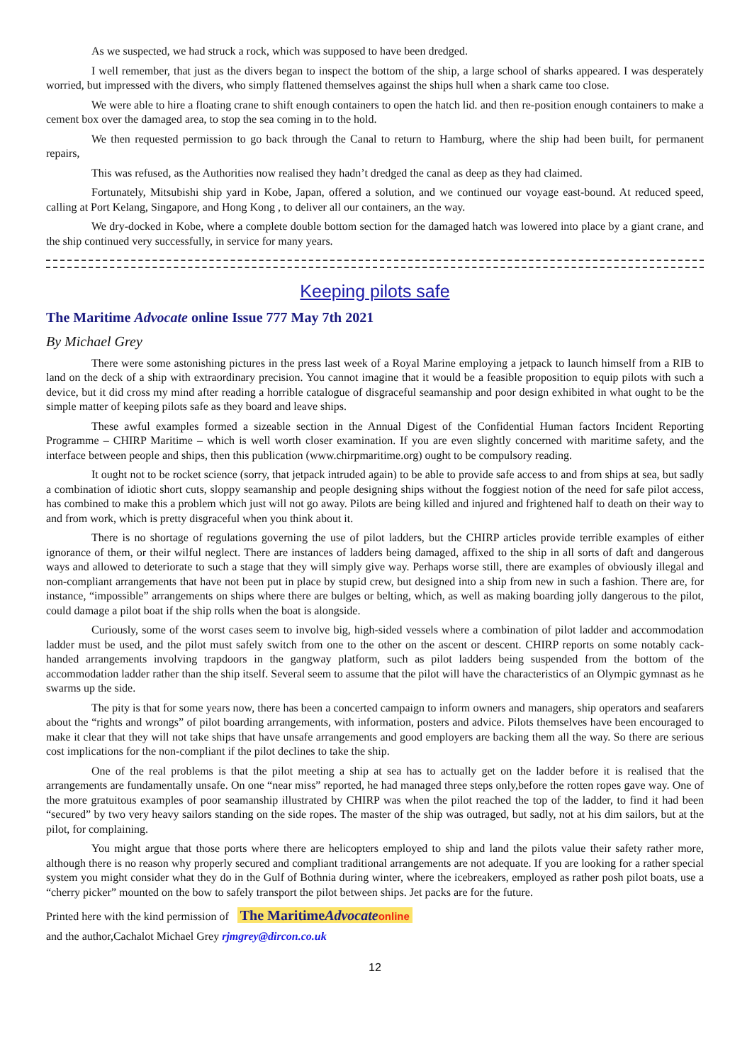As we suspected, we had struck a rock, which was supposed to have been dredged.
I well remember, that just as the divers began to inspect the bottom of the ship, a large school of sharks appeared. I was desperately worried, but impressed with the divers, who simply flattened themselves against the ships hull when a shark came too close.
We were able to hire a floating crane to shift enough containers to open the hatch lid. and then re-position enough containers to make a cement box over the damaged area, to stop the sea coming in to the hold.
We then requested permission to go back through the Canal to return to Hamburg, where the ship had been built, for permanent repairs,
This was refused, as the Authorities now realised they hadn’t dredged the canal as deep as they had claimed.
Fortunately, Mitsubishi ship yard in Kobe, Japan, offered a solution, and we continued our voyage east-bound. At reduced speed, calling at Port Kelang, Singapore, and Hong Kong , to deliver all our containers, an the way.
We dry-docked in Kobe, where a complete double bottom section for the damaged hatch was lowered into place by a giant crane, and the ship continued very successfully, in service for many years.
Keeping pilots safe
The Maritime Advocate online Issue 777 May 7th 2021
By Michael Grey
There were some astonishing pictures in the press last week of a Royal Marine employing a jetpack to launch himself from a RIB to land on the deck of a ship with extraordinary precision. You cannot imagine that it would be a feasible proposition to equip pilots with such a device, but it did cross my mind after reading a horrible catalogue of disgraceful seamanship and poor design exhibited in what ought to be the simple matter of keeping pilots safe as they board and leave ships.
These awful examples formed a sizeable section in the Annual Digest of the Confidential Human factors Incident Reporting Programme – CHIRP Maritime – which is well worth closer examination. If you are even slightly concerned with maritime safety, and the interface between people and ships, then this publication (www.chirpmaritime.org) ought to be compulsory reading.
It ought not to be rocket science (sorry, that jetpack intruded again) to be able to provide safe access to and from ships at sea, but sadly a combination of idiotic short cuts, sloppy seamanship and people designing ships without the foggiest notion of the need for safe pilot access, has combined to make this a problem which just will not go away. Pilots are being killed and injured and frightened half to death on their way to and from work, which is pretty disgraceful when you think about it.
There is no shortage of regulations governing the use of pilot ladders, but the CHIRP articles provide terrible examples of either ignorance of them, or their wilful neglect. There are instances of ladders being damaged, affixed to the ship in all sorts of daft and dangerous ways and allowed to deteriorate to such a stage that they will simply give way. Perhaps worse still, there are examples of obviously illegal and non-compliant arrangements that have not been put in place by stupid crew, but designed into a ship from new in such a fashion. There are, for instance, “impossible” arrangements on ships where there are bulges or belting, which, as well as making boarding jolly dangerous to the pilot, could damage a pilot boat if the ship rolls when the boat is alongside.
Curiously, some of the worst cases seem to involve big, high-sided vessels where a combination of pilot ladder and accommodation ladder must be used, and the pilot must safely switch from one to the other on the ascent or descent. CHIRP reports on some notably cack-handed arrangements involving trapdoors in the gangway platform, such as pilot ladders being suspended from the bottom of the accommodation ladder rather than the ship itself. Several seem to assume that the pilot will have the characteristics of an Olympic gymnast as he swarms up the side.
The pity is that for some years now, there has been a concerted campaign to inform owners and managers, ship operators and seafarers about the “rights and wrongs” of pilot boarding arrangements, with information, posters and advice. Pilots themselves have been encouraged to make it clear that they will not take ships that have unsafe arrangements and good employers are backing them all the way. So there are serious cost implications for the non-compliant if the pilot declines to take the ship.
One of the real problems is that the pilot meeting a ship at sea has to actually get on the ladder before it is realised that the arrangements are fundamentally unsafe. On one “near miss” reported, he had managed three steps only,before the rotten ropes gave way. One of the more gratuitous examples of poor seamanship illustrated by CHIRP was when the pilot reached the top of the ladder, to find it had been “secured” by two very heavy sailors standing on the side ropes. The master of the ship was outraged, but sadly, not at his dim sailors, but at the pilot, for complaining.
You might argue that those ports where there are helicopters employed to ship and land the pilots value their safety rather more, although there is no reason why properly secured and compliant traditional arrangements are not adequate. If you are looking for a rather special system you might consider what they do in the Gulf of Bothnia during winter, where the icebreakers, employed as rather posh pilot boats, use a “cherry picker” mounted on the bow to safely transport the pilot between ships. Jet packs are for the future.
Printed here with the kind permission of The MaritimeAdvocate online
and the author,Cachalot Michael Grey rjmgrey@dircon.co.uk
12